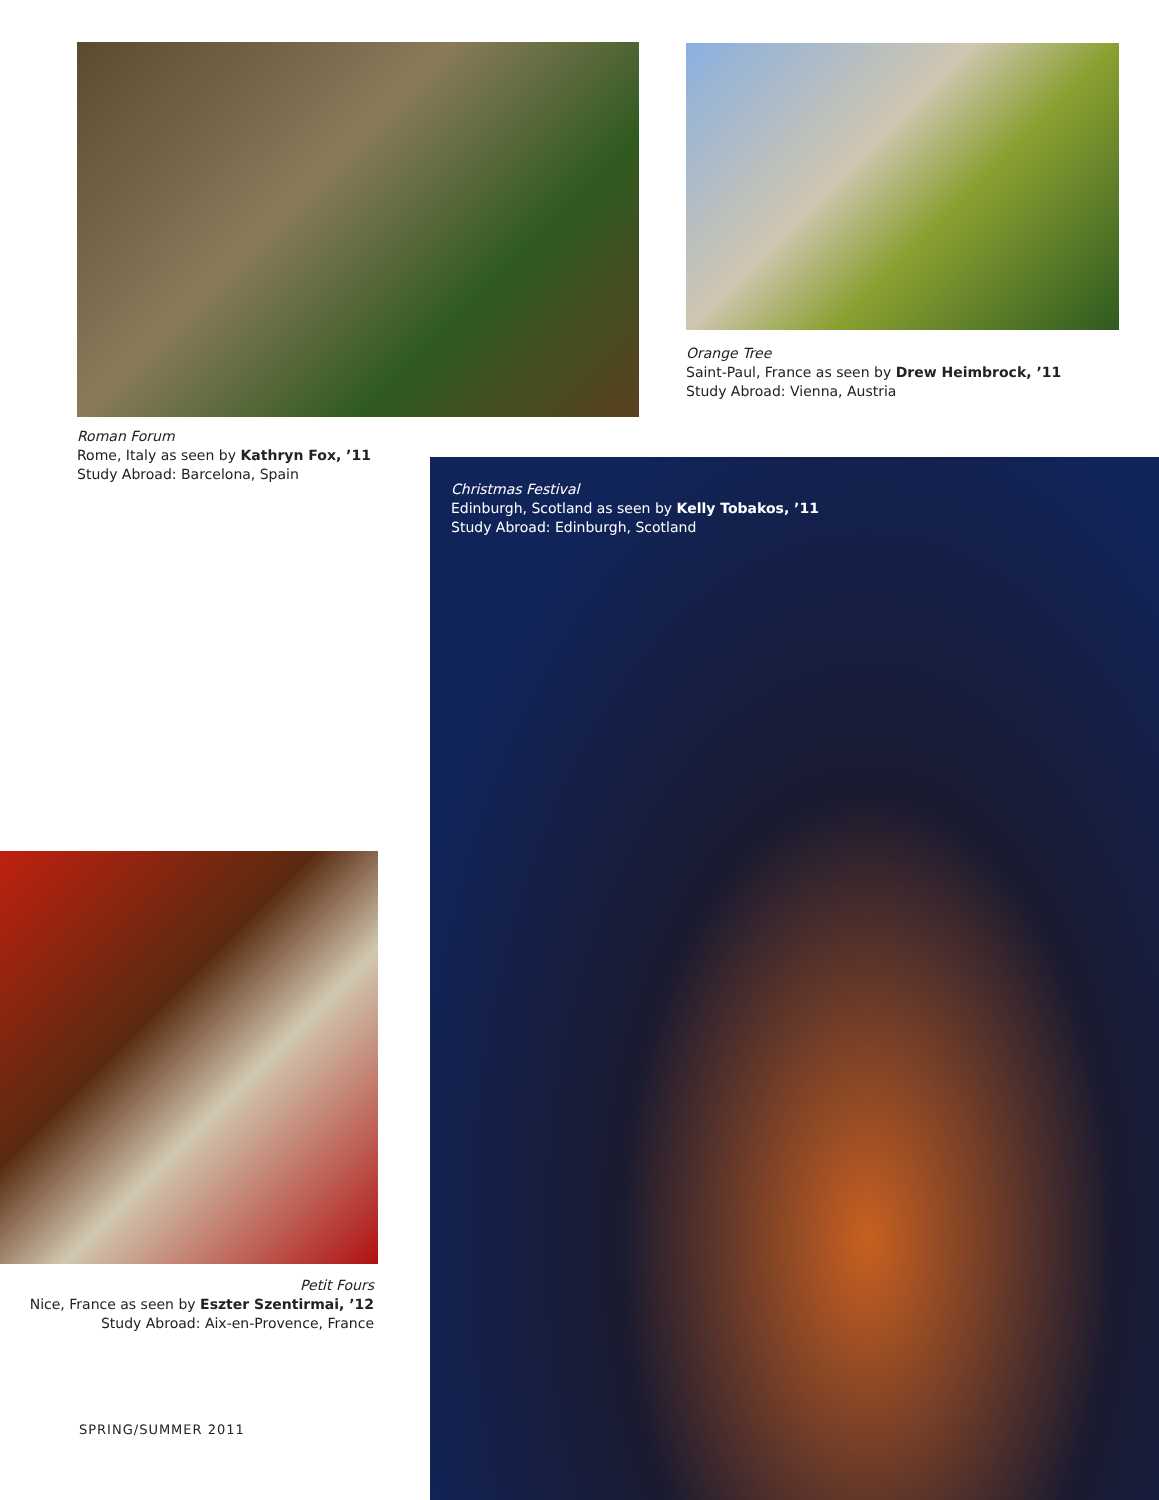Roman Forum
Rome, Italy as seen by Kathryn Fox, ’11
Study Abroad: Barcelona, Spain
Orange Tree
Saint-Paul, France as seen by Drew Heimbrock, ’11
Study Abroad: Vienna, Austria
Christmas Festival
Edinburgh, Scotland as seen by Kelly Tobakos, ’11
Study Abroad: Edinburgh, Scotland
Petit Fours
Nice, France as seen by Eszter Szentirmai, ’12
Study Abroad: Aix-en-Provence, France
SPRING/SUMMER 2011